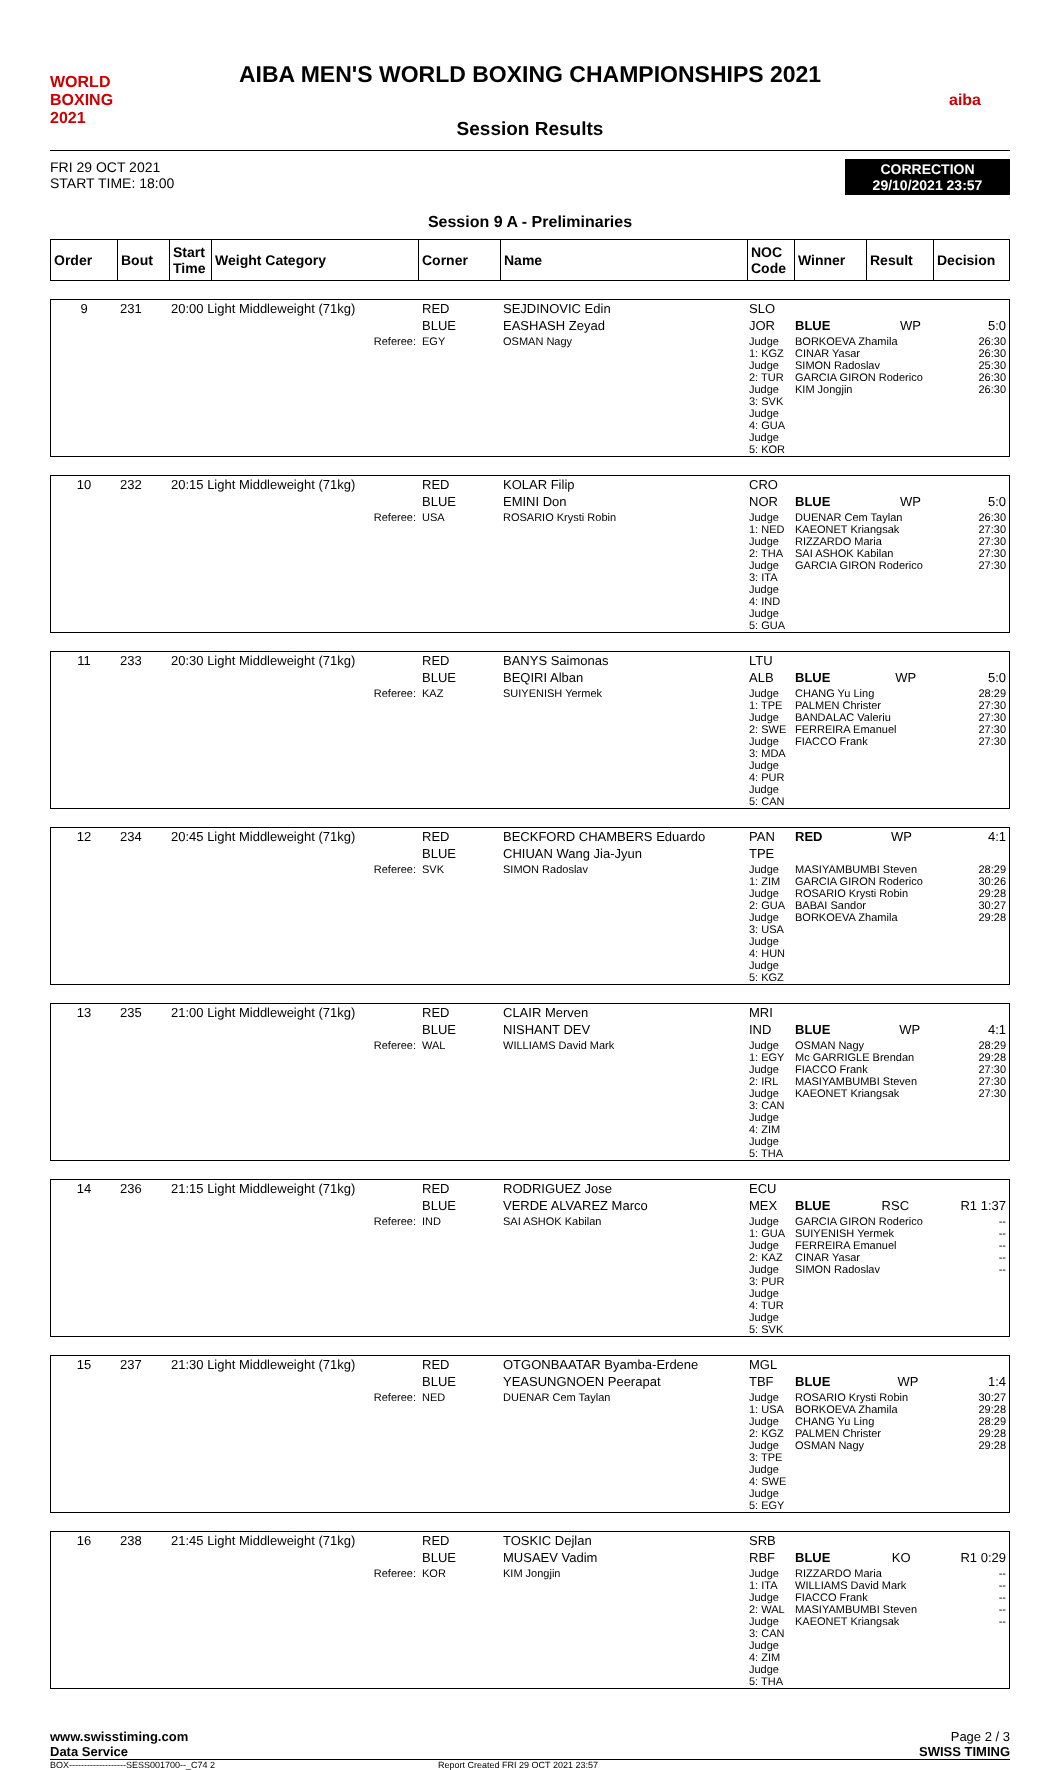WORLD BOXING 2021
AIBA MEN'S WORLD BOXING CHAMPIONSHIPS 2021
Session Results
aiba
FRI 29 OCT 2021
START TIME: 18:00
CORRECTION
29/10/2021 23:57
Session 9 A - Preliminaries
| Order | Bout | Start Time | Weight Category | Corner | Name | NOC Code | Winner | Result | Decision |
| --- | --- | --- | --- | --- | --- | --- | --- | --- | --- |
| 9 | 231 | 20:00 Light Middleweight (71kg) | RED | SEJDINOVIC Edin | SLO | | | |
| | | | BLUE | EASHASH Zeyad | JOR | BLUE | WP | 5:0 |
| Referee: | | | EGY | OSMAN Nagy | Judge 1: KGZ Judge 2: TUR Judge 3: SVK Judge 4: GUA Judge 5: KOR | BORKOEVA Zhamila CINAR Yasar SIMON Radoslav GARCIA GIRON Roderico KIM Jongjin | | 26:30 26:30 25:30 26:30 26:30 |
| 10 | 232 | 20:15 Light Middleweight (71kg) | RED | KOLAR Filip | CRO | | | |
| | | | BLUE | EMINI Don | NOR | BLUE | WP | 5:0 |
| Referee: | | | USA | ROSARIO Krysti Robin | Judge 1: NED Judge 2: THA Judge 3: ITA Judge 4: IND Judge 5: GUA | DUENAR Cem Taylan KAEONET Kriangsak RIZZARDO Maria SAI ASHOK Kabilan GARCIA GIRON Roderico | | 26:30 27:30 27:30 27:30 27:30 |
| 11 | 233 | 20:30 Light Middleweight (71kg) | RED | BANYS Saimonas | LTU | | | |
| | | | BLUE | BEQIRI Alban | ALB | BLUE | WP | 5:0 |
| Referee: | | | KAZ | SUIYENISH Yermek | Judge 1: TPE Judge 2: SWE Judge 3: MDA Judge 4: PUR Judge 5: CAN | CHANG Yu Ling PALMEN Christer BANDALAC Valeriu FERREIRA Emanuel FIACCO Frank | | 28:29 27:30 27:30 27:30 27:30 |
| 12 | 234 | 20:45 Light Middleweight (71kg) | RED | BECKFORD CHAMBERS Eduardo | PAN | RED | WP | 4:1 |
| | | | BLUE | CHIUAN Wang Jia-Jyun | TPE | | | |
| Referee: | | | SVK | SIMON Radoslav | Judge 1: ZIM Judge 2: GUA Judge 3: USA Judge 4: HUN Judge 5: KGZ | MASIYAMBUMBI Steven GARCIA GIRON Roderico ROSARIO Krysti Robin BABAI Sandor BORKOEVA Zhamila | | 28:29 30:26 29:28 30:27 29:28 |
| 13 | 235 | 21:00 Light Middleweight (71kg) | RED | CLAIR Merven | MRI | | | |
| | | | BLUE | NISHANT DEV | IND | BLUE | WP | 4:1 |
| Referee: | | | WAL | WILLIAMS David Mark | Judge 1: EGY Judge 2: IRL Judge 3: CAN Judge 4: ZIM Judge 5: THA | OSMAN Nagy Mc GARRIGLE Brendan FIACCO Frank MASIYAMBUMBI Steven KAEONET Kriangsak | | 28:29 29:28 27:30 27:30 27:30 |
| 14 | 236 | 21:15 Light Middleweight (71kg) | RED | RODRIGUEZ Jose | ECU | | | |
| | | | BLUE | VERDE ALVAREZ Marco | MEX | BLUE | RSC | R1 1:37 |
| Referee: | | | IND | SAI ASHOK Kabilan | Judge 1: GUA Judge 2: KAZ Judge 3: PUR Judge 4: TUR Judge 5: SVK | GARCIA GIRON Roderico SUIYENISH Yermek FERREIRA Emanuel CINAR Yasar SIMON Radoslav | | -- -- -- -- -- |
| 15 | 237 | 21:30 Light Middleweight (71kg) | RED | OTGONBAATAR Byamba-Erdene | MGL | | | |
| | | | BLUE | YEASUNGNOEN Peerapat | TBF | BLUE | WP | 1:4 |
| Referee: | | | NED | DUENAR Cem Taylan | Judge 1: USA Judge 2: KGZ Judge 3: TPE Judge 4: SWE Judge 5: EGY | ROSARIO Krysti Robin BORKOEVA Zhamila CHANG Yu Ling PALMEN Christer OSMAN Nagy | | 30:27 29:28 28:29 29:28 29:28 |
| 16 | 238 | 21:45 Light Middleweight (71kg) | RED | TOSKIC Dejlan | SRB | | | |
| | | | BLUE | MUSAEV Vadim | RBF | BLUE | KO | R1 0:29 |
| Referee: | | | KOR | KIM Jongjin | Judge 1: ITA Judge 2: WAL Judge 3: CAN Judge 4: ZIM Judge 5: THA | RIZZARDO Maria WILLIAMS David Mark FIACCO Frank MASIYAMBUMBI Steven KAEONET Kriangsak | | -- -- -- -- -- |
www.swisstiming.com
Data Service
Page 2 / 3
SWISS TIMING
BOX-------------------SESS001700--_C74 2 Report Created FRI 29 OCT 2021 23:57